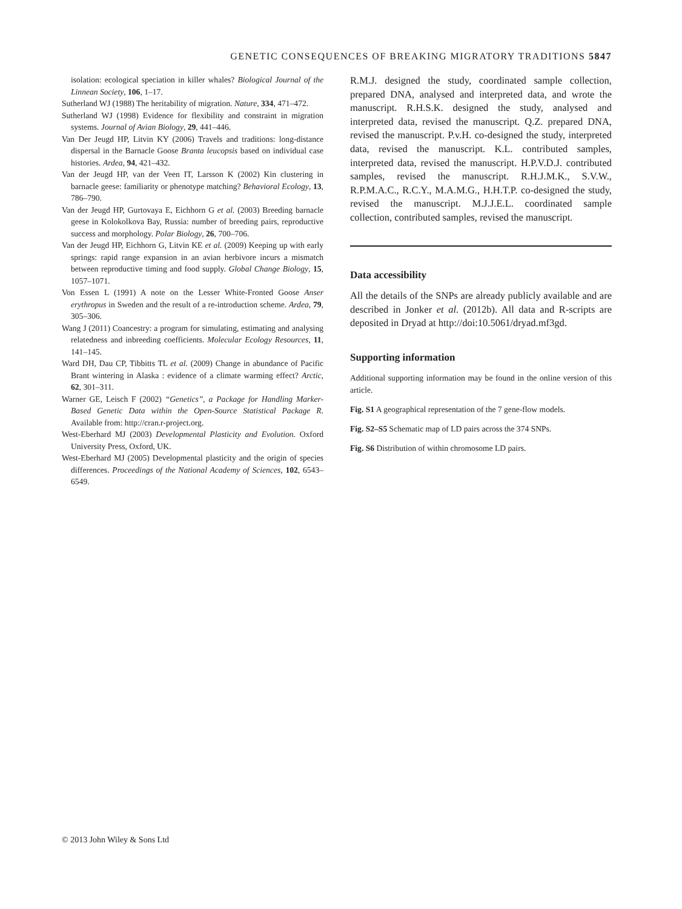GENETIC CONSEQUENCES OF BREAKING MIGRATORY TRADITIONS 5847
isolation: ecological speciation in killer whales? Biological Journal of the Linnean Society, 106, 1–17.
Sutherland WJ (1988) The heritability of migration. Nature, 334, 471–472.
Sutherland WJ (1998) Evidence for flexibility and constraint in migration systems. Journal of Avian Biology, 29, 441–446.
Van Der Jeugd HP, Litvin KY (2006) Travels and traditions: long-distance dispersal in the Barnacle Goose Branta leucopsis based on individual case histories. Ardea, 94, 421–432.
Van der Jeugd HP, van der Veen IT, Larsson K (2002) Kin clustering in barnacle geese: familiarity or phenotype matching? Behavioral Ecology, 13, 786–790.
Van der Jeugd HP, Gurtovaya E, Eichhorn G et al. (2003) Breeding barnacle geese in Kolokolkova Bay, Russia: number of breeding pairs, reproductive success and morphology. Polar Biology, 26, 700–706.
Van der Jeugd HP, Eichhorn G, Litvin KE et al. (2009) Keeping up with early springs: rapid range expansion in an avian herbivore incurs a mismatch between reproductive timing and food supply. Global Change Biology, 15, 1057–1071.
Von Essen L (1991) A note on the Lesser White-Fronted Goose Anser erythropus in Sweden and the result of a re-introduction scheme. Ardea, 79, 305–306.
Wang J (2011) Coancestry: a program for simulating, estimating and analysing relatedness and inbreeding coefficients. Molecular Ecology Resources, 11, 141–145.
Ward DH, Dau CP, Tibbitts TL et al. (2009) Change in abundance of Pacific Brant wintering in Alaska : evidence of a climate warming effect? Arctic, 62, 301–311.
Warner GE, Leisch F (2002) “Genetics”, a Package for Handling Marker-Based Genetic Data within the Open-Source Statistical Package R. Available from: http://cran.r-project.org.
West-Eberhard MJ (2003) Developmental Plasticity and Evolution. Oxford University Press, Oxford, UK.
West-Eberhard MJ (2005) Developmental plasticity and the origin of species differences. Proceedings of the National Academy of Sciences, 102, 6543–6549.
R.M.J. designed the study, coordinated sample collection, prepared DNA, analysed and interpreted data, and wrote the manuscript. R.H.S.K. designed the study, analysed and interpreted data, revised the manuscript. Q.Z. prepared DNA, revised the manuscript. P.v.H. co-designed the study, interpreted data, revised the manuscript. K.L. contributed samples, interpreted data, revised the manuscript. H.P.V.D.J. contributed samples, revised the manuscript. R.H.J.M.K., S.V.W., R.P.M.A.C., R.C.Y., M.A.M.G., H.H.T.P. co-designed the study, revised the manuscript. M.J.J.E.L. coordinated sample collection, contributed samples, revised the manuscript.
Data accessibility
All the details of the SNPs are already publicly available and are described in Jonker et al. (2012b). All data and R-scripts are deposited in Dryad at http://doi:10.5061/dryad.mf3gd.
Supporting information
Additional supporting information may be found in the online version of this article.
Fig. S1 A geographical representation of the 7 gene-flow models.
Fig. S2–S5 Schematic map of LD pairs across the 374 SNPs.
Fig. S6 Distribution of within chromosome LD pairs.
© 2013 John Wiley & Sons Ltd